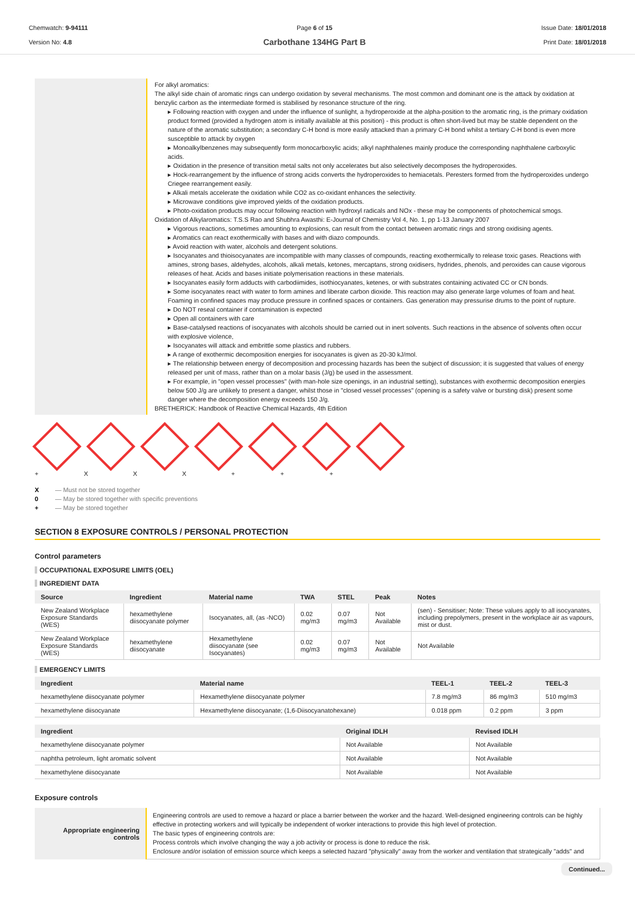Chemwatch: 9-94111
Version No: 4.8
Page 6 of 15
Carbothane 134HG Part B
Issue Date: 18/01/2018
Print Date: 18/01/2018
For alkyl aromatics:
The alkyl side chain of aromatic rings can undergo oxidation by several mechanisms. The most common and dominant one is the attack by oxidation at benzylic carbon as the intermediate formed is stabilised by resonance structure of the ring.
▸ Following reaction with oxygen and under the influence of sunlight, a hydroperoxide at the alpha-position to the aromatic ring, is the primary oxidation product formed (provided a hydrogen atom is initially available at this position) - this product is often short-lived but may be stable dependent on the nature of the aromatic substitution; a secondary C-H bond is more easily attacked than a primary C-H bond whilst a tertiary C-H bond is even more susceptible to attack by oxygen
▸ Monoalkylbenzenes may subsequently form monocarboxylic acids; alkyl naphthalenes mainly produce the corresponding naphthalene carboxylic acids.
▸ Oxidation in the presence of transition metal salts not only accelerates but also selectively decomposes the hydroperoxides.
▸ Hock-rearrangement by the influence of strong acids converts the hydroperoxides to hemiacetals. Peresters formed from the hydroperoxides undergo Criegee rearrangement easily.
▸ Alkali metals accelerate the oxidation while CO2 as co-oxidant enhances the selectivity.
▸ Microwave conditions give improved yields of the oxidation products.
▸ Photo-oxidation products may occur following reaction with hydroxyl radicals and NOx - these may be components of photochemical smogs.
Oxidation of Alkylaromatics: T.S.S Rao and Shubhra Awasthi: E-Journal of Chemistry Vol 4, No. 1, pp 1-13 January 2007
▸ Vigorous reactions, sometimes amounting to explosions, can result from the contact between aromatic rings and strong oxidising agents.
▸ Aromatics can react exothermically with bases and with diazo compounds.
▸ Avoid reaction with water, alcohols and detergent solutions.
▸ Isocyanates and thioisocyanates are incompatible with many classes of compounds, reacting exothermically to release toxic gases. Reactions with amines, strong bases, aldehydes, alcohols, alkali metals, ketones, mercaptans, strong oxidisers, hydrides, phenols, and peroxides can cause vigorous releases of heat. Acids and bases initiate polymerisation reactions in these materials.
▸ Isocyanates easily form adducts with carbodiimides, isothiocyanates, ketenes, or with substrates containing activated CC or CN bonds.
▸ Some isocyanates react with water to form amines and liberate carbon dioxide. This reaction may also generate large volumes of foam and heat. Foaming in confined spaces may produce pressure in confined spaces or containers. Gas generation may pressurise drums to the point of rupture.
▸ Do NOT reseal container if contamination is expected
▸ Open all containers with care
▸ Base-catalysed reactions of isocyanates with alcohols should be carried out in inert solvents. Such reactions in the absence of solvents often occur with explosive violence,
▸ Isocyanates will attack and embrittle some plastics and rubbers.
▸ A range of exothermic decomposition energies for isocyanates is given as 20-30 kJ/mol.
▸ The relationship between energy of decomposition and processing hazards has been the subject of discussion; it is suggested that values of energy released per unit of mass, rather than on a molar basis (J/g) be used in the assessment.
▸ For example, in "open vessel processes" (with man-hole size openings, in an industrial setting), substances with exothermic decomposition energies below 500 J/g are unlikely to present a danger, whilst those in "closed vessel processes" (opening is a safety valve or bursting disk) present some danger where the decomposition energy exceeds 150 J/g.
BRETHERICK: Handbook of Reactive Chemical Hazards, 4th Edition
+ XXX + + +
X — Must not be stored together
0 — May be stored together with specific preventions
+ — May be stored together
SECTION 8 EXPOSURE CONTROLS / PERSONAL PROTECTION
Control parameters
OCCUPATIONAL EXPOSURE LIMITS (OEL)
INGREDIENT DATA
| Source | Ingredient | Material name | TWA | STEL | Peak | Notes |
| --- | --- | --- | --- | --- | --- | --- |
| New Zealand Workplace Exposure Standards (WES) | hexamethylene diisocyanate polymer | Isocyanates, all, (as -NCO) | 0.02 mg/m3 | 0.07 mg/m3 | Not Available | (sen) - Sensitiser; Note: These values apply to all isocyanates, including prepolymers, present in the workplace air as vapours, mist or dust. |
| New Zealand Workplace Exposure Standards (WES) | hexamethylene diisocyanate | Hexamethylene diisocyanate (see Isocyanates) | 0.02 mg/m3 | 0.07 mg/m3 | Not Available | Not Available |
EMERGENCY LIMITS
| Ingredient | Material name | TEEL-1 | TEEL-2 | TEEL-3 |
| --- | --- | --- | --- | --- |
| hexamethylene diisocyanate polymer | Hexamethylene diisocyanate polymer | 7.8 mg/m3 | 86 mg/m3 | 510 mg/m3 |
| hexamethylene diisocyanate | Hexamethylene diisocyanate; (1,6-Diisocyanatohexane) | 0.018 ppm | 0.2 ppm | 3 ppm |
| Ingredient | Original IDLH | Revised IDLH |
| --- | --- | --- |
| hexamethylene diisocyanate polymer | Not Available | Not Available |
| naphtha petroleum, light aromatic solvent | Not Available | Not Available |
| hexamethylene diisocyanate | Not Available | Not Available |
Exposure controls
| Appropriate engineering controls | Engineering controls are used to remove a hazard or place a barrier between the worker and the hazard. Well-designed engineering controls can be highly effective in protecting workers and will typically be independent of worker interactions to provide this high level of protection. The basic types of engineering controls are: Process controls which involve changing the way a job activity or process is done to reduce the risk. Enclosure and/or isolation of emission source which keeps a selected hazard "physically" away from the worker and ventilation that strategically "adds" and |
Continued...